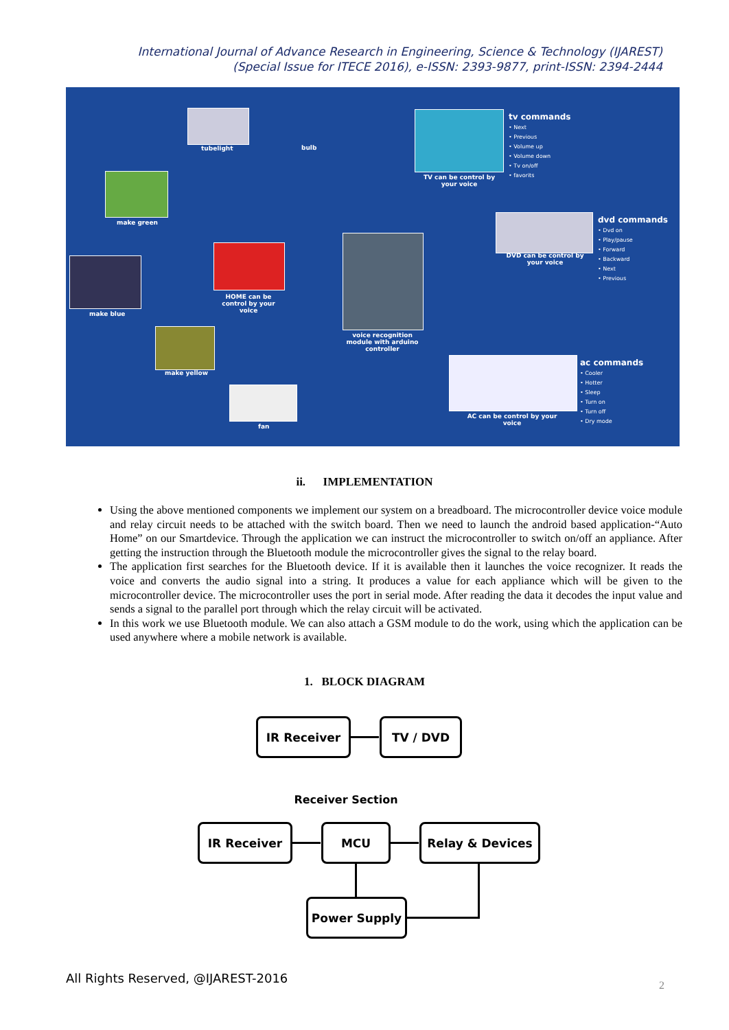International Journal of Advance Research in Engineering, Science & Technology (IJAREST)
(Special Issue for ITECE 2016), e-ISSN: 2393-9877, print-ISSN: 2394-2444
tubelight bulb
TV can be control by your voice
tv commands
• Next
• Previous
• Volume up
• Volume down
• Tv on/off
• favorits
make green
DVD can be control by your voice
dvd commands
• Dvd on
• Play/pause
• Forward
• Backward
• Next
• Previous
HOME can be control by your voice
make blue
voice recognition module with arduino controller
make yellow
AC can be control by your voice
ac commands
• Cooler
• Hotter
• Sleep
• Turn on
• Turn off
• Dry mode
fan
ii. IMPLEMENTATION
Using the above mentioned components we implement our system on a breadboard. The microcontroller device voice module and relay circuit needs to be attached with the switch board. Then we need to launch the android based application-“Auto Home” on our Smartdevice. Through the application we can instruct the microcontroller to switch on/off an appliance. After getting the instruction through the Bluetooth module the microcontroller gives the signal to the relay board.
The application first searches for the Bluetooth device. If it is available then it launches the voice recognizer. It reads the voice and converts the audio signal into a string. It produces a value for each appliance which will be given to the microcontroller device. The microcontroller uses the port in serial mode. After reading the data it decodes the input value and sends a signal to the parallel port through which the relay circuit will be activated.
In this work we use Bluetooth module. We can also attach a GSM module to do the work, using which the application can be used anywhere where a mobile network is available.
1. BLOCK DIAGRAM
IR Receiver TV / DVD
Receiver Section
IR Receiver MCU Relay & Devices
Power Supply
All Rights Reserved, @IJAREST-2016
2